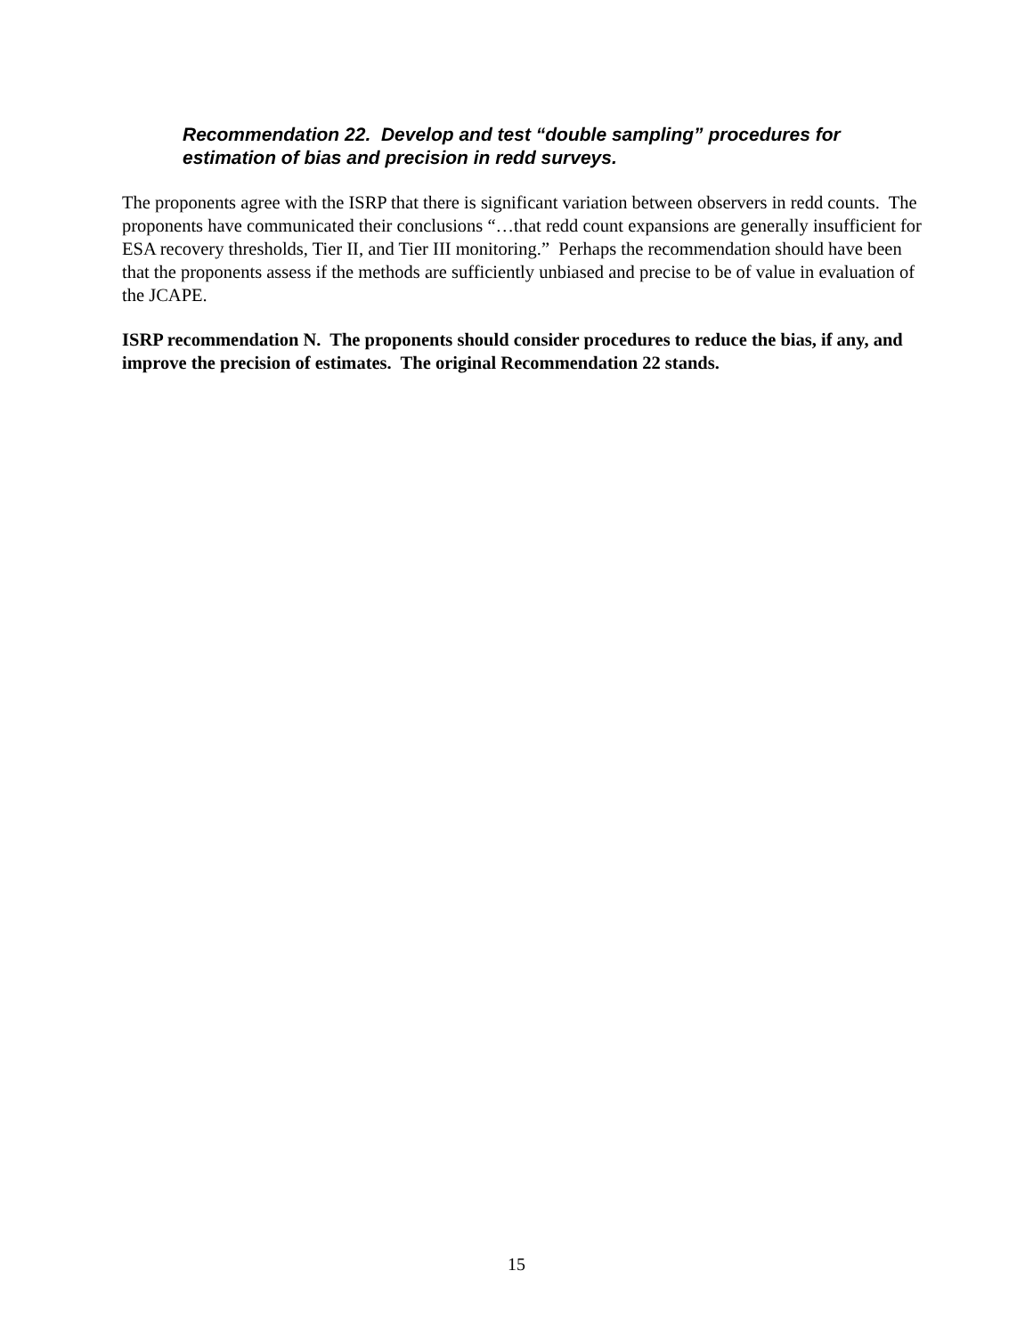Recommendation 22. Develop and test “double sampling” procedures for estimation of bias and precision in redd surveys.
The proponents agree with the ISRP that there is significant variation between observers in redd counts. The proponents have communicated their conclusions “…that redd count expansions are generally insufficient for ESA recovery thresholds, Tier II, and Tier III monitoring.” Perhaps the recommendation should have been that the proponents assess if the methods are sufficiently unbiased and precise to be of value in evaluation of the JCAPE.
ISRP recommendation N. The proponents should consider procedures to reduce the bias, if any, and improve the precision of estimates. The original Recommendation 22 stands.
15